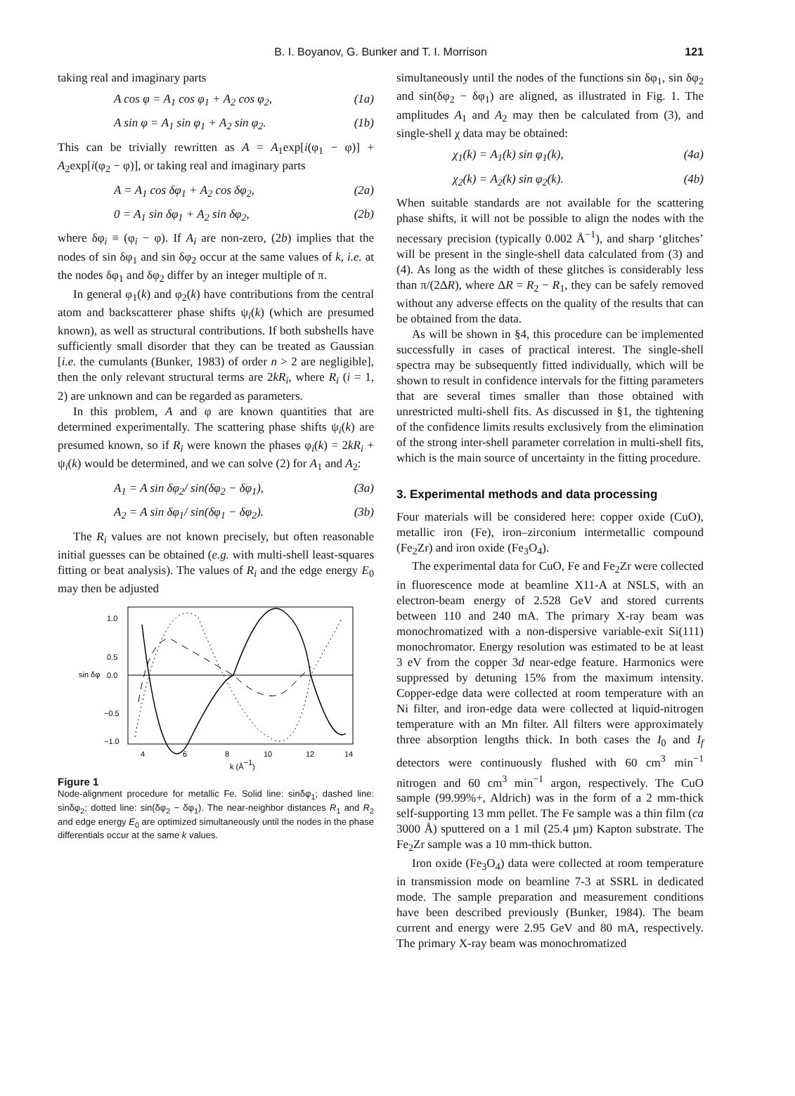B. I. Boyanov, G. Bunker and T. I. Morrison
121
taking real and imaginary parts
A cos φ = A<sub>1</sub> cos φ<sub>1</sub> + A<sub>2</sub> cos φ<sub>2</sub>, (1a)
A sin φ = A<sub>1</sub> sin φ<sub>1</sub> + A<sub>2</sub> sin φ<sub>2</sub>. (1b)
This can be trivially rewritten as A = A<sub>1</sub>exp[i(φ<sub>1</sub> − φ)] + A<sub>2</sub>exp[i(φ<sub>2</sub> − φ)], or taking real and imaginary parts
A = A<sub>1</sub> cos δφ<sub>1</sub> + A<sub>2</sub> cos δφ<sub>2</sub>, (2a)
0 = A<sub>1</sub> sin δφ<sub>1</sub> + A<sub>2</sub> sin δφ<sub>2</sub>, (2b)
where δφ<sub>i</sub> ≡ (φ<sub>i</sub> − φ). If A<sub>i</sub> are non-zero, (2b) implies that the nodes of sin δφ<sub>1</sub> and sin δφ<sub>2</sub> occur at the same values of k, i.e. at the nodes δφ<sub>1</sub> and δφ<sub>2</sub> differ by an integer multiple of π.
In general φ<sub>1</sub>(k) and φ<sub>2</sub>(k) have contributions from the central atom and backscatterer phase shifts ψ<sub>i</sub>(k) (which are presumed known), as well as structural contributions. If both subshells have sufficiently small disorder that they can be treated as Gaussian [i.e. the cumulants (Bunker, 1983) of order n > 2 are negligible], then the only relevant structural terms are 2kR<sub>i</sub>, where R<sub>i</sub> (i = 1, 2) are unknown and can be regarded as parameters.
In this problem, A and φ are known quantities that are determined experimentally. The scattering phase shifts ψ<sub>i</sub>(k) are presumed known, so if R<sub>i</sub> were known the phases φ<sub>i</sub>(k) = 2kR<sub>i</sub> + ψ<sub>i</sub>(k) would be determined, and we can solve (2) for A<sub>1</sub> and A<sub>2</sub>:
A<sub>1</sub> = A sin δφ<sub>2</sub>/ sin(δφ<sub>2</sub> − δφ<sub>1</sub>), (3a)
A<sub>2</sub> = A sin δφ<sub>1</sub>/ sin(δφ<sub>1</sub> − δφ<sub>2</sub>). (3b)
The R<sub>i</sub> values are not known precisely, but often reasonable initial guesses can be obtained (e.g. with multi-shell least-squares fitting or beat analysis). The values of R<sub>i</sub> and the edge energy E<sub>0</sub> may then be adjusted
1.0
0.5
0.0
−0.5
−1.0
4
6
8
10
12
14
sin δφ
k (Å−1)
Figure 1
Node-alignment procedure for metallic Fe. Solid line: sinδφ<sub>1</sub>; dashed line: sinδφ<sub>2</sub>; dotted line: sin(δφ<sub>2</sub> − δφ<sub>1</sub>). The near-neighbor distances R<sub>1</sub> and R<sub>2</sub> and edge energy E<sub>0</sub> are optimized simultaneously until the nodes in the phase differentials occur at the same k values.
simultaneously until the nodes of the functions sin δφ<sub>1</sub>, sin δφ<sub>2</sub> and sin(δφ<sub>2</sub> − δφ<sub>1</sub>) are aligned, as illustrated in Fig. 1. The amplitudes A<sub>1</sub> and A<sub>2</sub> may then be calculated from (3), and single-shell χ data may be obtained:
χ<sub>1</sub>(k) = A<sub>1</sub>(k) sin φ<sub>1</sub>(k), (4a)
χ<sub>2</sub>(k) = A<sub>2</sub>(k) sin φ<sub>2</sub>(k). (4b)
When suitable standards are not available for the scattering phase shifts, it will not be possible to align the nodes with the necessary precision (typically 0.002 Å<sup>−1</sup>), and sharp ‘glitches’ will be present in the single-shell data calculated from (3) and (4). As long as the width of these glitches is considerably less than π/(2ΔR), where ΔR = R<sub>2</sub> − R<sub>1</sub>, they can be safely removed without any adverse effects on the quality of the results that can be obtained from the data.
As will be shown in §4, this procedure can be implemented successfully in cases of practical interest. The single-shell spectra may be subsequently fitted individually, which will be shown to result in confidence intervals for the fitting parameters that are several times smaller than those obtained with unrestricted multi-shell fits. As discussed in §1, the tightening of the confidence limits results exclusively from the elimination of the strong inter-shell parameter correlation in multi-shell fits, which is the main source of uncertainty in the fitting procedure.
3. Experimental methods and data processing
Four materials will be considered here: copper oxide (CuO), metallic iron (Fe), iron–zirconium intermetallic compound (Fe<sub>2</sub>Zr) and iron oxide (Fe<sub>3</sub>O<sub>4</sub>).
The experimental data for CuO, Fe and Fe<sub>2</sub>Zr were collected in fluorescence mode at beamline X11-A at NSLS, with an electron-beam energy of 2.528 GeV and stored currents between 110 and 240 mA. The primary X-ray beam was monochromatized with a non-dispersive variable-exit Si(111) monochromator. Energy resolution was estimated to be at least 3 eV from the copper 3d near-edge feature. Harmonics were suppressed by detuning 15% from the maximum intensity. Copper-edge data were collected at room temperature with an Ni filter, and iron-edge data were collected at liquid-nitrogen temperature with an Mn filter. All filters were approximately three absorption lengths thick. In both cases the I<sub>0</sub> and I<sub>f</sub> detectors were continuously flushed with 60 cm<sup>3</sup> min<sup>−1</sup> nitrogen and 60 cm<sup>3</sup> min<sup>−1</sup> argon, respectively. The CuO sample (99.99%+, Aldrich) was in the form of a 2 mm-thick self-supporting 13 mm pellet. The Fe sample was a thin film (ca 3000 Å) sputtered on a 1 mil (25.4 µm) Kapton substrate. The Fe<sub>2</sub>Zr sample was a 10 mm-thick button.
Iron oxide (Fe<sub>3</sub>O<sub>4</sub>) data were collected at room temperature in transmission mode on beamline 7-3 at SSRL in dedicated mode. The sample preparation and measurement conditions have been described previously (Bunker, 1984). The beam current and energy were 2.95 GeV and 80 mA, respectively. The primary X-ray beam was monochromatized